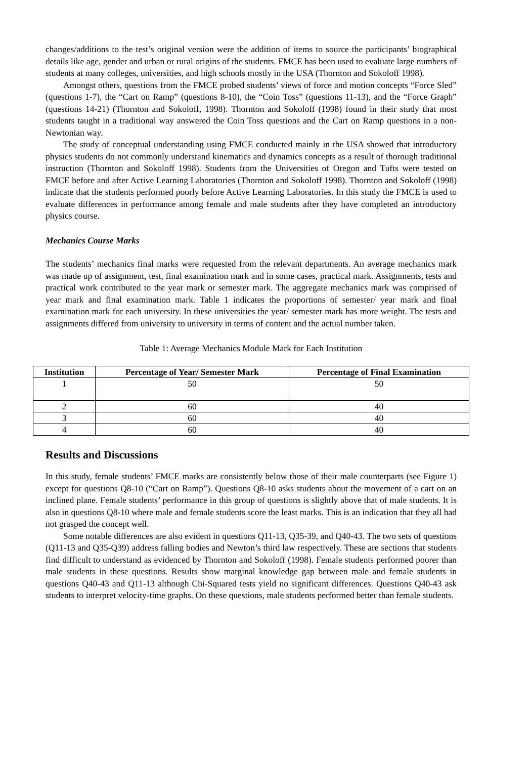changes/additions to the test’s original version were the addition of items to source the participants’ biographical details like age, gender and urban or rural origins of the students. FMCE has been used to evaluate large numbers of students at many colleges, universities, and high schools mostly in the USA (Thornton and Sokoloff 1998).
Amongst others, questions from the FMCE probed students’ views of force and motion concepts “Force Sled” (questions 1-7), the “Cart on Ramp” (questions 8-10), the “Coin Toss” (questions 11-13), and the “Force Graph” (questions 14-21) (Thornton and Sokoloff, 1998). Thornton and Sokoloff (1998) found in their study that most students taught in a traditional way answered the Coin Toss questions and the Cart on Ramp questions in a non-Newtonian way.
The study of conceptual understanding using FMCE conducted mainly in the USA showed that introductory physics students do not commonly understand kinematics and dynamics concepts as a result of thorough traditional instruction (Thornton and Sokoloff 1998). Students from the Universities of Oregon and Tufts were tested on FMCE before and after Active Learning Laboratories (Thornton and Sokoloff 1998). Thornton and Sokoloff (1998) indicate that the students performed poorly before Active Learning Laboratories. In this study the FMCE is used to evaluate differences in performance among female and male students after they have completed an introductory physics course.
Mechanics Course Marks
The students’ mechanics final marks were requested from the relevant departments. An average mechanics mark was made up of assignment, test, final examination mark and in some cases, practical mark. Assignments, tests and practical work contributed to the year mark or semester mark. The aggregate mechanics mark was comprised of year mark and final examination mark. Table 1 indicates the proportions of semester/ year mark and final examination mark for each university. In these universities the year/ semester mark has more weight. The tests and assignments differed from university to university in terms of content and the actual number taken.
Table 1: Average Mechanics Module Mark for Each Institution
| Institution | Percentage of Year/ Semester Mark | Percentage of Final Examination |
| --- | --- | --- |
| 1 | 50 | 50 |
| 2 | 60 | 40 |
| 3 | 60 | 40 |
| 4 | 60 | 40 |
Results and Discussions
In this study, female students’ FMCE marks are consistently below those of their male counterparts (see Figure 1) except for questions Q8-10 (“Cart on Ramp”). Questions Q8-10 asks students about the movement of a cart on an inclined plane. Female students’ performance in this group of questions is slightly above that of male students. It is also in questions Q8-10 where male and female students score the least marks. This is an indication that they all had not grasped the concept well.
Some notable differences are also evident in questions Q11-13, Q35-39, and Q40-43. The two sets of questions (Q11-13 and Q35-Q39) address falling bodies and Newton’s third law respectively. These are sections that students find difficult to understand as evidenced by Thornton and Sokoloff (1998). Female students performed poorer than male students in these questions. Results show marginal knowledge gap between male and female students in questions Q40-43 and Q11-13 although Chi-Squared tests yield no significant differences. Questions Q40-43 ask students to interpret velocity-time graphs. On these questions, male students performed better than female students.